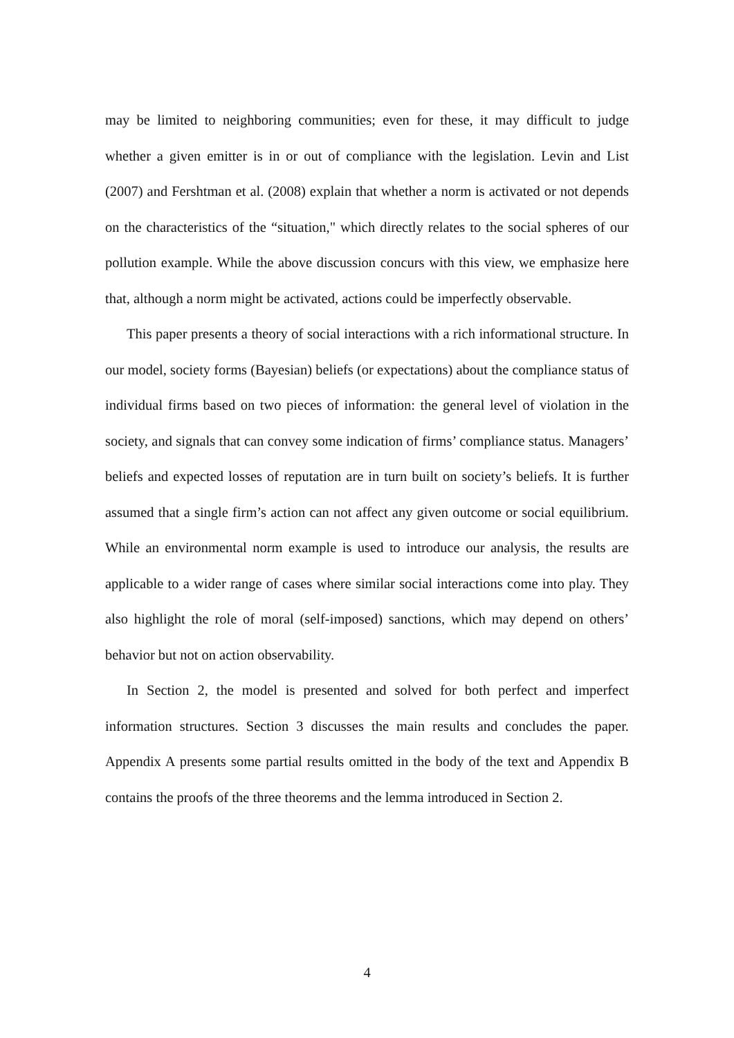may be limited to neighboring communities; even for these, it may difficult to judge whether a given emitter is in or out of compliance with the legislation. Levin and List (2007) and Fershtman et al. (2008) explain that whether a norm is activated or not depends on the characteristics of the “situation," which directly relates to the social spheres of our pollution example. While the above discussion concurs with this view, we emphasize here that, although a norm might be activated, actions could be imperfectly observable.
This paper presents a theory of social interactions with a rich informational structure. In our model, society forms (Bayesian) beliefs (or expectations) about the compliance status of individual firms based on two pieces of information: the general level of violation in the society, and signals that can convey some indication of firms’ compliance status. Managers’ beliefs and expected losses of reputation are in turn built on society’s beliefs. It is further assumed that a single firm’s action can not affect any given outcome or social equilibrium. While an environmental norm example is used to introduce our analysis, the results are applicable to a wider range of cases where similar social interactions come into play. They also highlight the role of moral (self-imposed) sanctions, which may depend on others’ behavior but not on action observability.
In Section 2, the model is presented and solved for both perfect and imperfect information structures. Section 3 discusses the main results and concludes the paper. Appendix A presents some partial results omitted in the body of the text and Appendix B contains the proofs of the three theorems and the lemma introduced in Section 2.
4